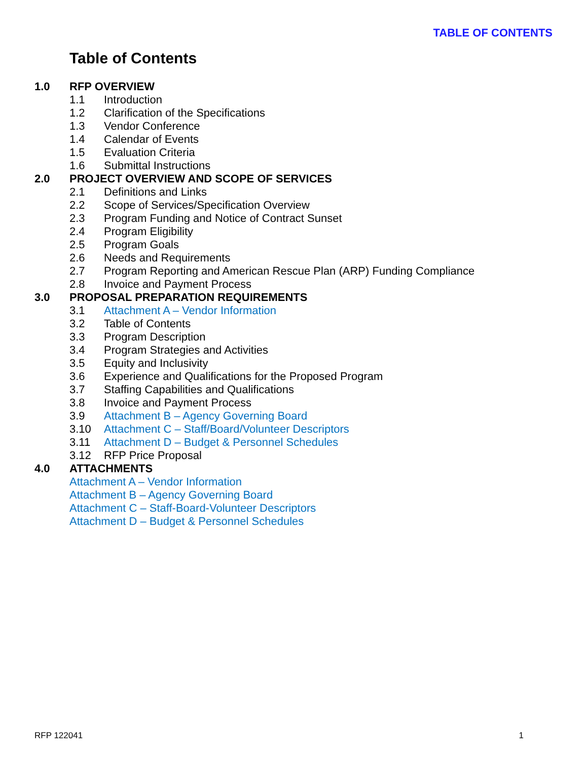TABLE OF CONTENTS
Table of Contents
1.0 RFP OVERVIEW
1.1 Introduction
1.2 Clarification of the Specifications
1.3 Vendor Conference
1.4 Calendar of Events
1.5 Evaluation Criteria
1.6 Submittal Instructions
2.0 PROJECT OVERVIEW AND SCOPE OF SERVICES
2.1 Definitions and Links
2.2 Scope of Services/Specification Overview
2.3 Program Funding and Notice of Contract Sunset
2.4 Program Eligibility
2.5 Program Goals
2.6 Needs and Requirements
2.7 Program Reporting and American Rescue Plan (ARP) Funding Compliance
2.8 Invoice and Payment Process
3.0 PROPOSAL PREPARATION REQUIREMENTS
3.1 Attachment A – Vendor Information
3.2 Table of Contents
3.3 Program Description
3.4 Program Strategies and Activities
3.5 Equity and Inclusivity
3.6 Experience and Qualifications for the Proposed Program
3.7 Staffing Capabilities and Qualifications
3.8 Invoice and Payment Process
3.9 Attachment B – Agency Governing Board
3.10 Attachment C – Staff/Board/Volunteer Descriptors
3.11 Attachment D – Budget & Personnel Schedules
3.12 RFP Price Proposal
4.0 ATTACHMENTS
Attachment A – Vendor Information
Attachment B – Agency Governing Board
Attachment C – Staff-Board-Volunteer Descriptors
Attachment D – Budget & Personnel Schedules
RFP 122041 1